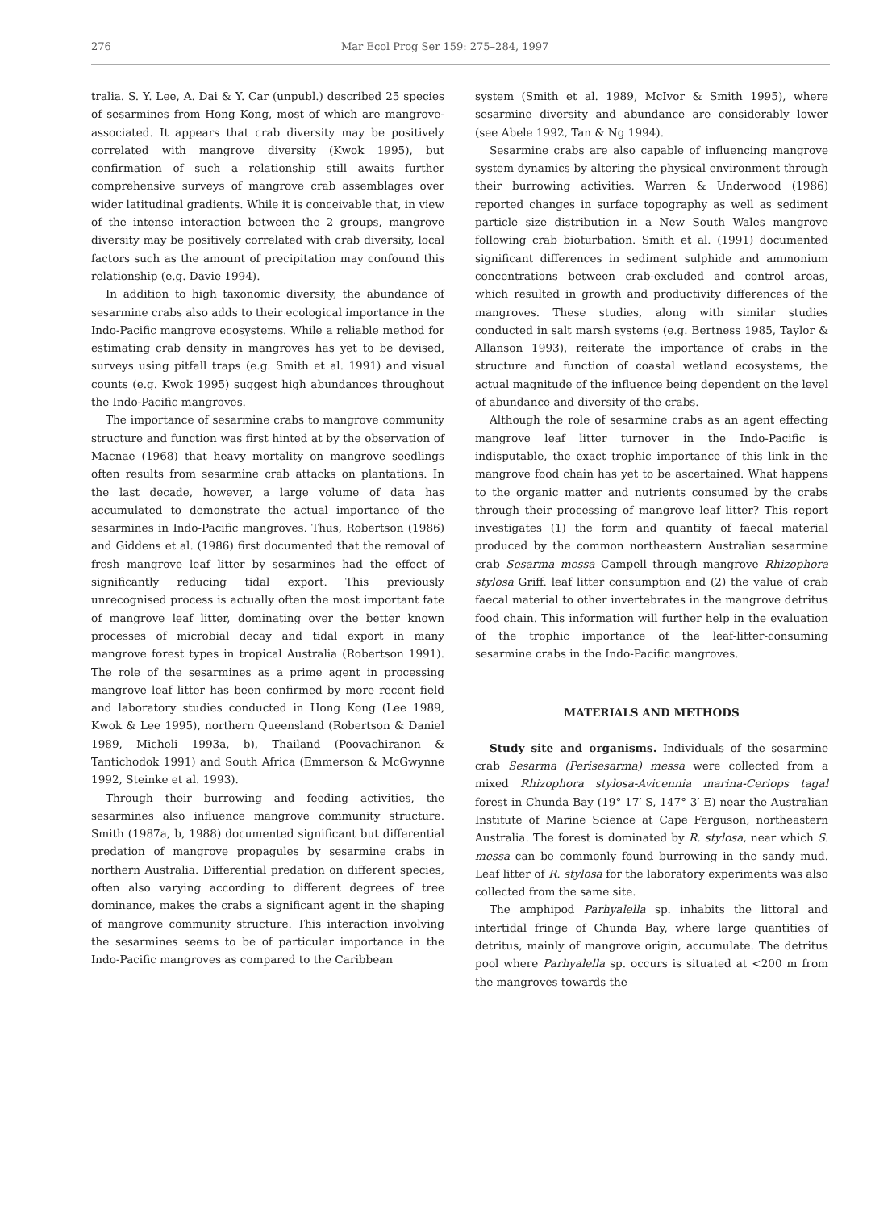276 Mar Ecol Prog Ser 159: 275–284, 1997
tralia. S. Y. Lee, A. Dai & Y. Car (unpubl.) described 25 species of sesarmines from Hong Kong, most of which are mangrove-associated. It appears that crab diversity may be positively correlated with mangrove diversity (Kwok 1995), but confirmation of such a relationship still awaits further comprehensive surveys of mangrove crab assemblages over wider latitudinal gradients. While it is conceivable that, in view of the intense interaction between the 2 groups, mangrove diversity may be positively correlated with crab diversity, local factors such as the amount of precipitation may confound this relationship (e.g. Davie 1994).
In addition to high taxonomic diversity, the abundance of sesarmine crabs also adds to their ecological importance in the Indo-Pacific mangrove ecosystems. While a reliable method for estimating crab density in mangroves has yet to be devised, surveys using pitfall traps (e.g. Smith et al. 1991) and visual counts (e.g. Kwok 1995) suggest high abundances throughout the Indo-Pacific mangroves.
The importance of sesarmine crabs to mangrove community structure and function was first hinted at by the observation of Macnae (1968) that heavy mortality on mangrove seedlings often results from sesarmine crab attacks on plantations. In the last decade, however, a large volume of data has accumulated to demonstrate the actual importance of the sesarmines in Indo-Pacific mangroves. Thus, Robertson (1986) and Giddens et al. (1986) first documented that the removal of fresh mangrove leaf litter by sesarmines had the effect of significantly reducing tidal export. This previously unrecognised process is actually often the most important fate of mangrove leaf litter, dominating over the better known processes of microbial decay and tidal export in many mangrove forest types in tropical Australia (Robertson 1991). The role of the sesarmines as a prime agent in processing mangrove leaf litter has been confirmed by more recent field and laboratory studies conducted in Hong Kong (Lee 1989, Kwok & Lee 1995), northern Queensland (Robertson & Daniel 1989, Micheli 1993a, b), Thailand (Poovachiranon & Tantichodok 1991) and South Africa (Emmerson & McGwynne 1992, Steinke et al. 1993).
Through their burrowing and feeding activities, the sesarmines also influence mangrove community structure. Smith (1987a, b, 1988) documented significant but differential predation of mangrove propagules by sesarmine crabs in northern Australia. Differential predation on different species, often also varying according to different degrees of tree dominance, makes the crabs a significant agent in the shaping of mangrove community structure. This interaction involving the sesarmines seems to be of particular importance in the Indo-Pacific mangroves as compared to the Caribbean
system (Smith et al. 1989, McIvor & Smith 1995), where sesarmine diversity and abundance are considerably lower (see Abele 1992, Tan & Ng 1994).
Sesarmine crabs are also capable of influencing mangrove system dynamics by altering the physical environment through their burrowing activities. Warren & Underwood (1986) reported changes in surface topography as well as sediment particle size distribution in a New South Wales mangrove following crab bioturbation. Smith et al. (1991) documented significant differences in sediment sulphide and ammonium concentrations between crab-excluded and control areas, which resulted in growth and productivity differences of the mangroves. These studies, along with similar studies conducted in salt marsh systems (e.g. Bertness 1985, Taylor & Allanson 1993), reiterate the importance of crabs in the structure and function of coastal wetland ecosystems, the actual magnitude of the influence being dependent on the level of abundance and diversity of the crabs.
Although the role of sesarmine crabs as an agent effecting mangrove leaf litter turnover in the Indo-Pacific is indisputable, the exact trophic importance of this link in the mangrove food chain has yet to be ascertained. What happens to the organic matter and nutrients consumed by the crabs through their processing of mangrove leaf litter? This report investigates (1) the form and quantity of faecal material produced by the common northeastern Australian sesarmine crab Sesarma messa Campell through mangrove Rhizophora stylosa Griff. leaf litter consumption and (2) the value of crab faecal material to other invertebrates in the mangrove detritus food chain. This information will further help in the evaluation of the trophic importance of the leaf-litter-consuming sesarmine crabs in the Indo-Pacific mangroves.
MATERIALS AND METHODS
Study site and organisms. Individuals of the sesarmine crab Sesarma (Perisesarma) messa were collected from a mixed Rhizophora stylosa-Avicennia marina-Ceriops tagal forest in Chunda Bay (19° 17′ S, 147° 3′ E) near the Australian Institute of Marine Science at Cape Ferguson, northeastern Australia. The forest is dominated by R. stylosa, near which S. messa can be commonly found burrowing in the sandy mud. Leaf litter of R. stylosa for the laboratory experiments was also collected from the same site.
The amphipod Parhyalella sp. inhabits the littoral and intertidal fringe of Chunda Bay, where large quantities of detritus, mainly of mangrove origin, accumulate. The detritus pool where Parhyalella sp. occurs is situated at <200 m from the mangroves towards the